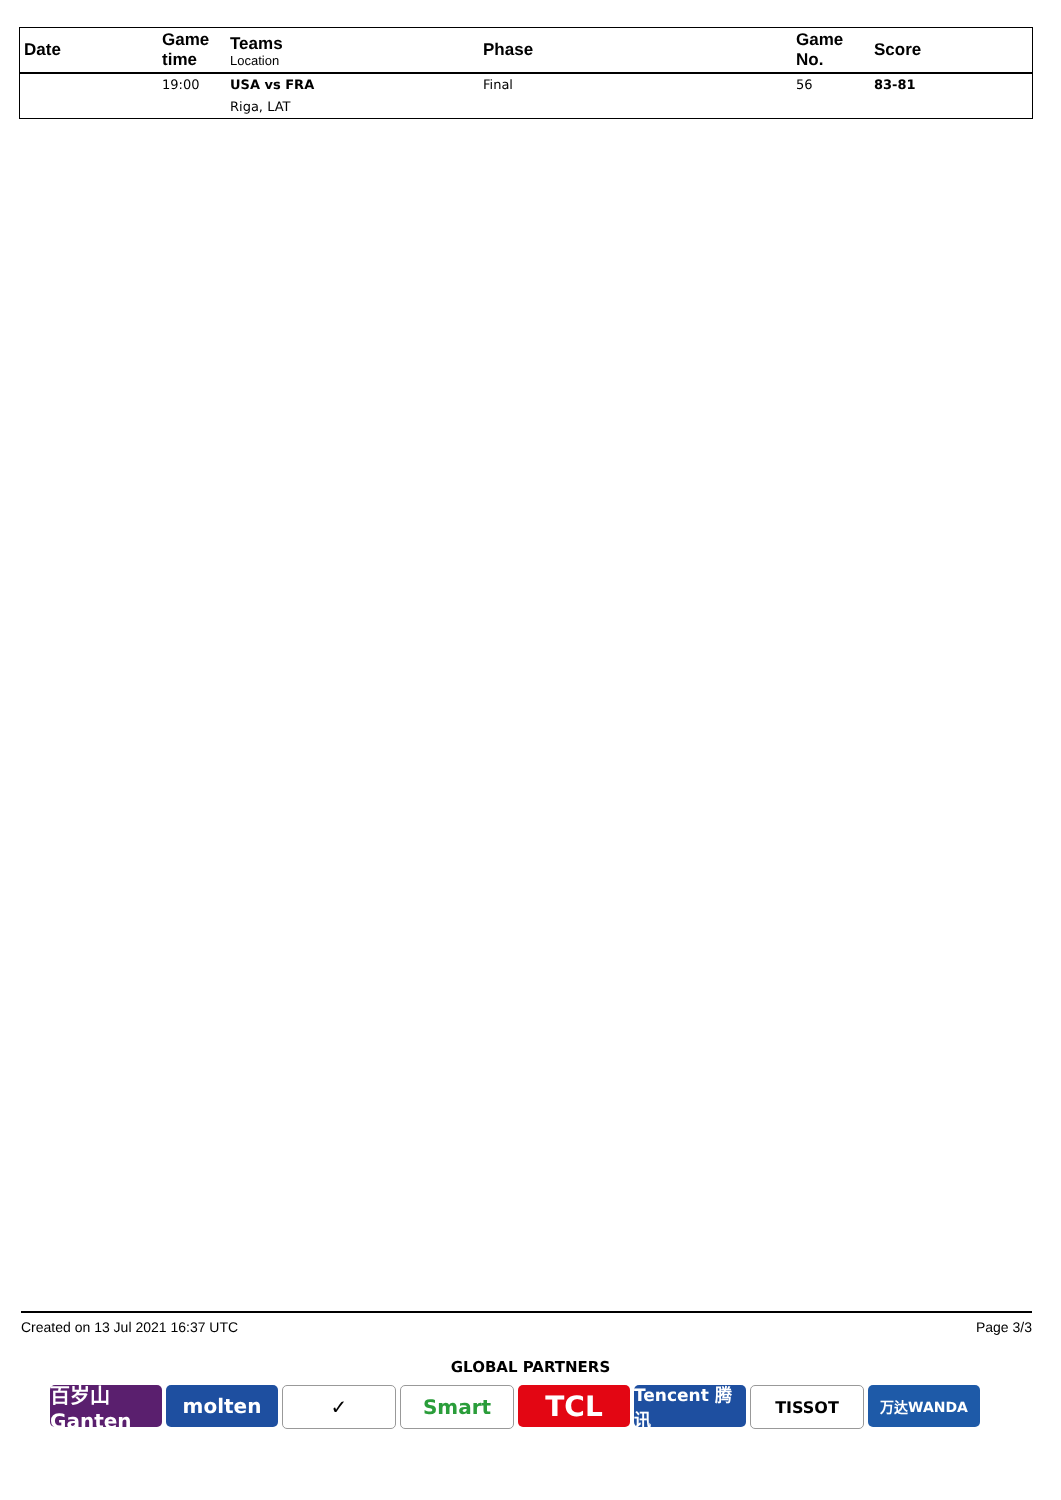| Date | Game time | Teams Location | Phase | Game No. | Score |
| --- | --- | --- | --- | --- | --- |
| | 19:00 | USA vs FRA Riga, LAT | Final | 56 | 83-81 |
Created on 13 Jul 2021 16:37 UTC Page 3/3
GLOBAL PARTNERS
百岁山 Ganten
molten ✓ Smart
TCL
Tencent 腾讯
TISSOT 万达WANDA